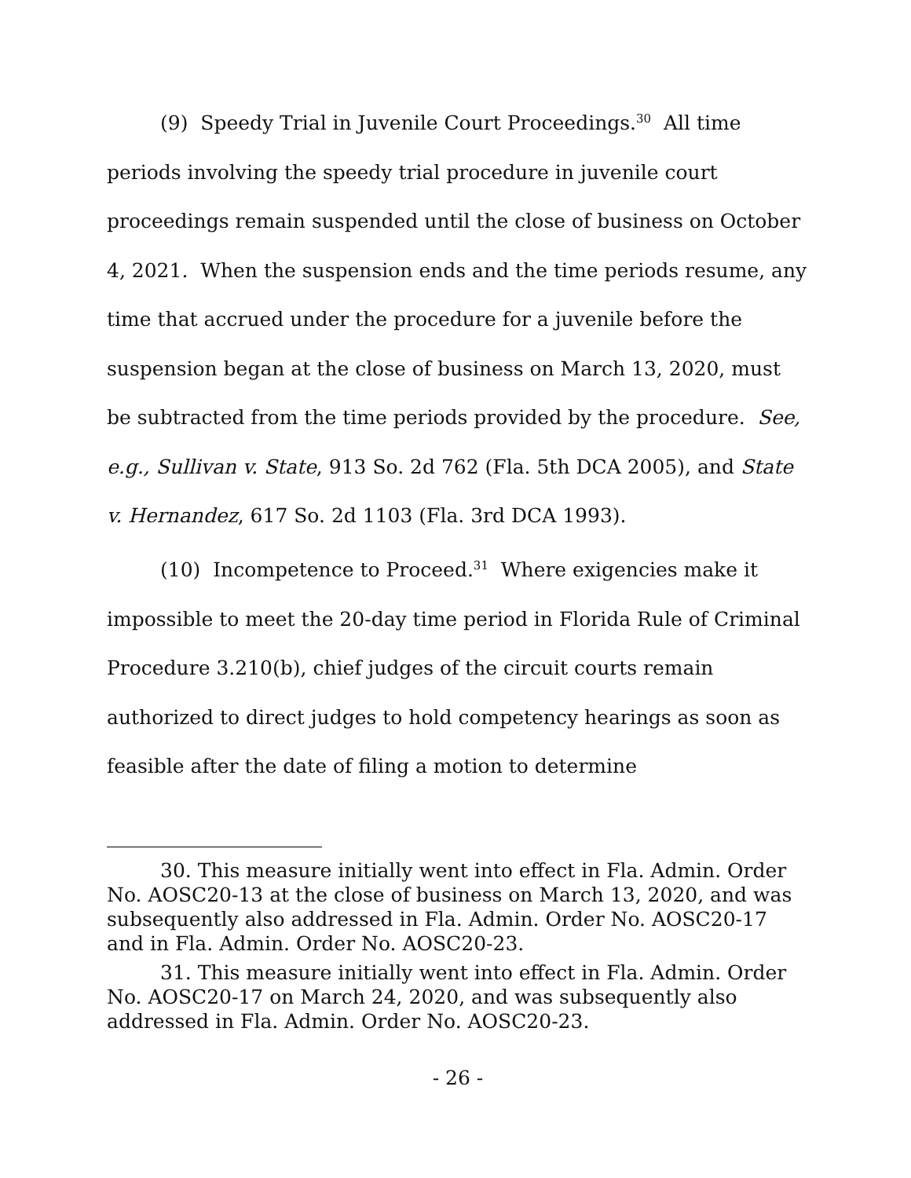(9) Speedy Trial in Juvenile Court Proceedings.<sup>30</sup> All time periods involving the speedy trial procedure in juvenile court proceedings remain suspended until the close of business on October 4, 2021. When the suspension ends and the time periods resume, any time that accrued under the procedure for a juvenile before the suspension began at the close of business on March 13, 2020, must be subtracted from the time periods provided by the procedure. See, e.g., Sullivan v. State, 913 So. 2d 762 (Fla. 5th DCA 2005), and State v. Hernandez, 617 So. 2d 1103 (Fla. 3rd DCA 1993).
(10) Incompetence to Proceed.<sup>31</sup> Where exigencies make it impossible to meet the 20-day time period in Florida Rule of Criminal Procedure 3.210(b), chief judges of the circuit courts remain authorized to direct judges to hold competency hearings as soon as feasible after the date of filing a motion to determine
30. This measure initially went into effect in Fla. Admin. Order No. AOSC20-13 at the close of business on March 13, 2020, and was subsequently also addressed in Fla. Admin. Order No. AOSC20-17 and in Fla. Admin. Order No. AOSC20-23.
31. This measure initially went into effect in Fla. Admin. Order No. AOSC20-17 on March 24, 2020, and was subsequently also addressed in Fla. Admin. Order No. AOSC20-23.
- 26 -